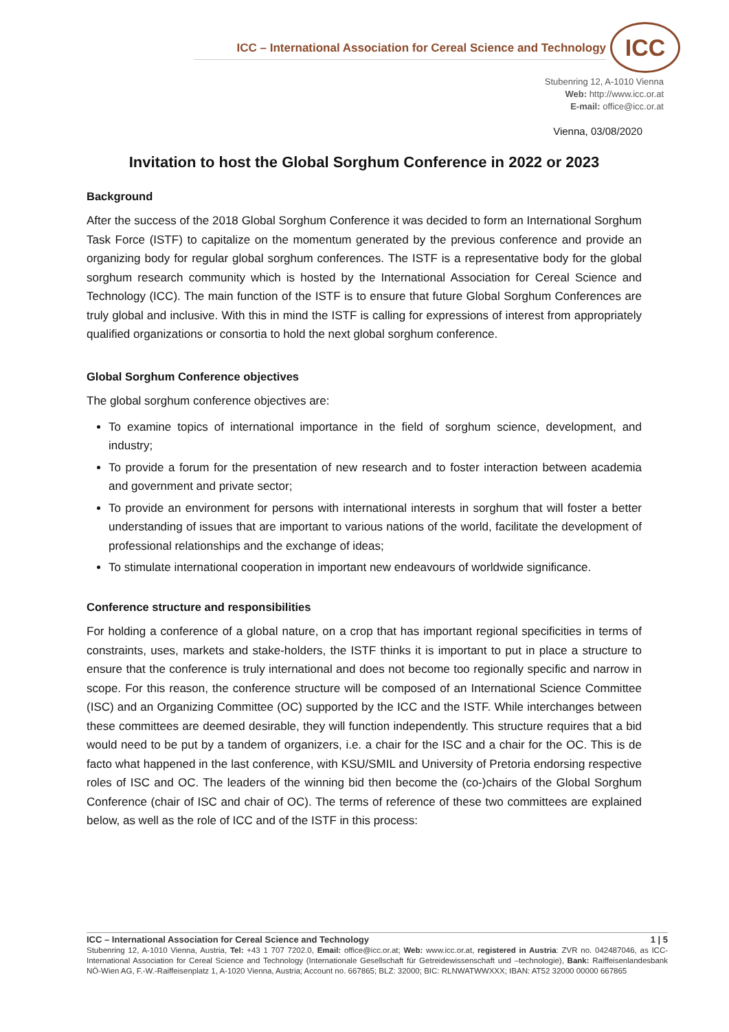ICC – International Association for Cereal Science and Technology
ICC
Stubenring 12, A-1010 Vienna
Web: http://www.icc.or.at
E-mail: office@icc.or.at
Vienna, 03/08/2020
Invitation to host the Global Sorghum Conference in 2022 or 2023
Background
After the success of the 2018 Global Sorghum Conference it was decided to form an International Sorghum Task Force (ISTF) to capitalize on the momentum generated by the previous conference and provide an organizing body for regular global sorghum conferences. The ISTF is a representative body for the global sorghum research community which is hosted by the International Association for Cereal Science and Technology (ICC). The main function of the ISTF is to ensure that future Global Sorghum Conferences are truly global and inclusive. With this in mind the ISTF is calling for expressions of interest from appropriately qualified organizations or consortia to hold the next global sorghum conference.
Global Sorghum Conference objectives
The global sorghum conference objectives are:
To examine topics of international importance in the field of sorghum science, development, and industry;
To provide a forum for the presentation of new research and to foster interaction between academia and government and private sector;
To provide an environment for persons with international interests in sorghum that will foster a better understanding of issues that are important to various nations of the world, facilitate the development of professional relationships and the exchange of ideas;
To stimulate international cooperation in important new endeavours of worldwide significance.
Conference structure and responsibilities
For holding a conference of a global nature, on a crop that has important regional specificities in terms of constraints, uses, markets and stake-holders, the ISTF thinks it is important to put in place a structure to ensure that the conference is truly international and does not become too regionally specific and narrow in scope. For this reason, the conference structure will be composed of an International Science Committee (ISC) and an Organizing Committee (OC) supported by the ICC and the ISTF. While interchanges between these committees are deemed desirable, they will function independently. This structure requires that a bid would need to be put by a tandem of organizers, i.e. a chair for the ISC and a chair for the OC. This is de facto what happened in the last conference, with KSU/SMIL and University of Pretoria endorsing respective roles of ISC and OC. The leaders of the winning bid then become the (co-)chairs of the Global Sorghum Conference (chair of ISC and chair of OC). The terms of reference of these two committees are explained below, as well as the role of ICC and of the ISTF in this process:
ICC – International Association for Cereal Science and Technology 1 | 5
Stubenring 12, A-1010 Vienna, Austria, Tel: +43 1 707 7202.0, Email: office@icc.or.at; Web: www.icc.or.at, registered in Austria: ZVR no. 042487046, as ICC-International Association for Cereal Science and Technology (Internationale Gesellschaft für Getreidewissenschaft und –technologie), Bank: Raiffeisenlandesbank NÖ-Wien AG, F.-W.-Raiffeisenplatz 1, A-1020 Vienna, Austria; Account no. 667865; BLZ: 32000; BIC: RLNWATWWXXX; IBAN: AT52 32000 00000 667865